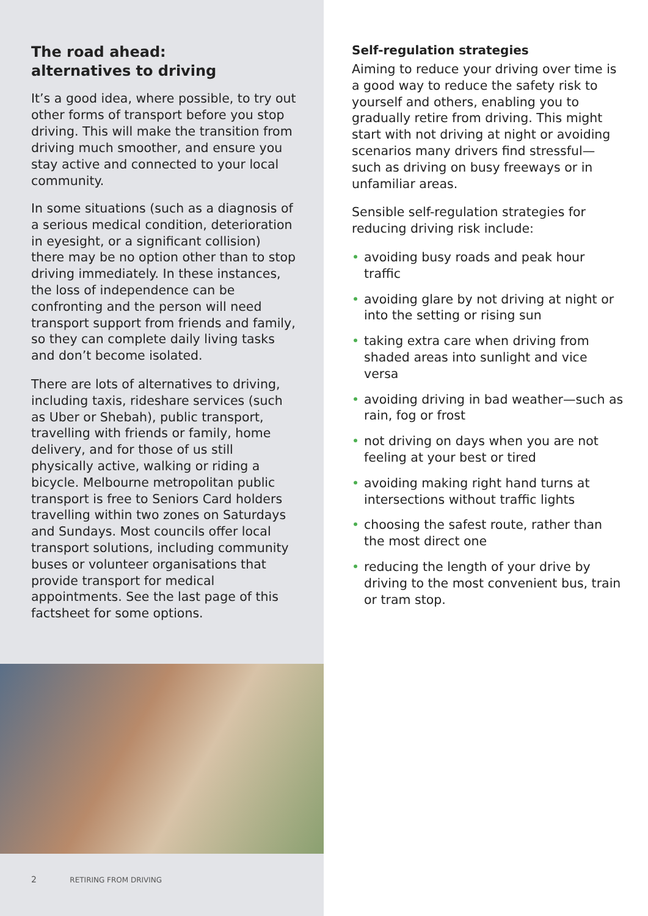The road ahead:
alternatives to driving
It’s a good idea, where possible, to try out other forms of transport before you stop driving. This will make the transition from driving much smoother, and ensure you stay active and connected to your local community.
In some situations (such as a diagnosis of a serious medical condition, deterioration in eyesight, or a significant collision) there may be no option other than to stop driving immediately. In these instances, the loss of independence can be confronting and the person will need transport support from friends and family, so they can complete daily living tasks and don’t become isolated.
There are lots of alternatives to driving, including taxis, rideshare services (such as Uber or Shebah), public transport, travelling with friends or family, home delivery, and for those of us still physically active, walking or riding a bicycle. Melbourne metropolitan public transport is free to Seniors Card holders travelling within two zones on Saturdays and Sundays. Most councils offer local transport solutions, including community buses or volunteer organisations that provide transport for medical appointments. See the last page of this factsheet for some options.
2 RETIRING FROM DRIVING
Self-regulation strategies
Aiming to reduce your driving over time is a good way to reduce the safety risk to yourself and others, enabling you to gradually retire from driving. This might start with not driving at night or avoiding scenarios many drivers find stressful—such as driving on busy freeways or in unfamiliar areas.
Sensible self-regulation strategies for reducing driving risk include:
• avoiding busy roads and peak hour traffic
• avoiding glare by not driving at night or into the setting or rising sun
• taking extra care when driving from shaded areas into sunlight and vice versa
• avoiding driving in bad weather—such as rain, fog or frost
• not driving on days when you are not feeling at your best or tired
• avoiding making right hand turns at intersections without traffic lights
• choosing the safest route, rather than the most direct one
• reducing the length of your drive by driving to the most convenient bus, train or tram stop.